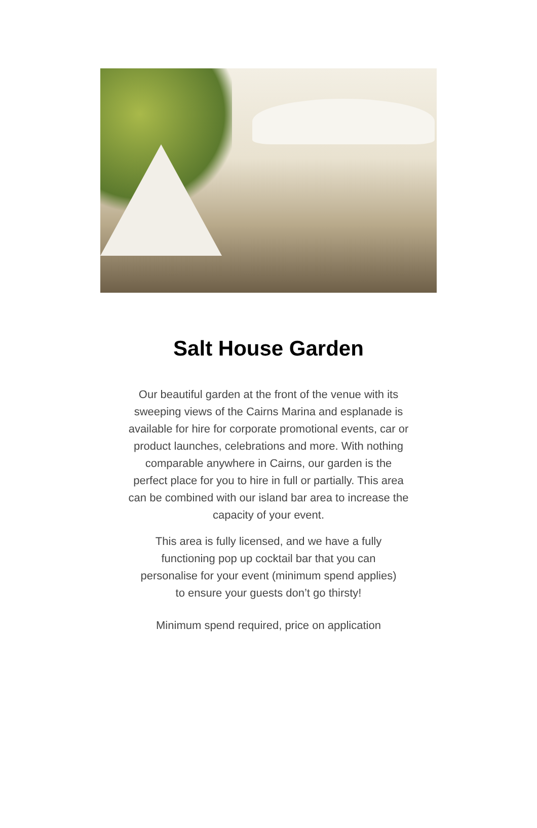Salt House Garden
Our beautiful garden at the front of the venue with its sweeping views of the Cairns Marina and esplanade is available for hire for corporate promotional events, car or product launches, celebrations and more. With nothing comparable anywhere in Cairns, our garden is the perfect place for you to hire in full or partially. This area can be combined with our island bar area to increase the capacity of your event.
This area is fully licensed, and we have a fully functioning pop up cocktail bar that you can personalise for your event (minimum spend applies) to ensure your guests don’t go thirsty!
Minimum spend required, price on application